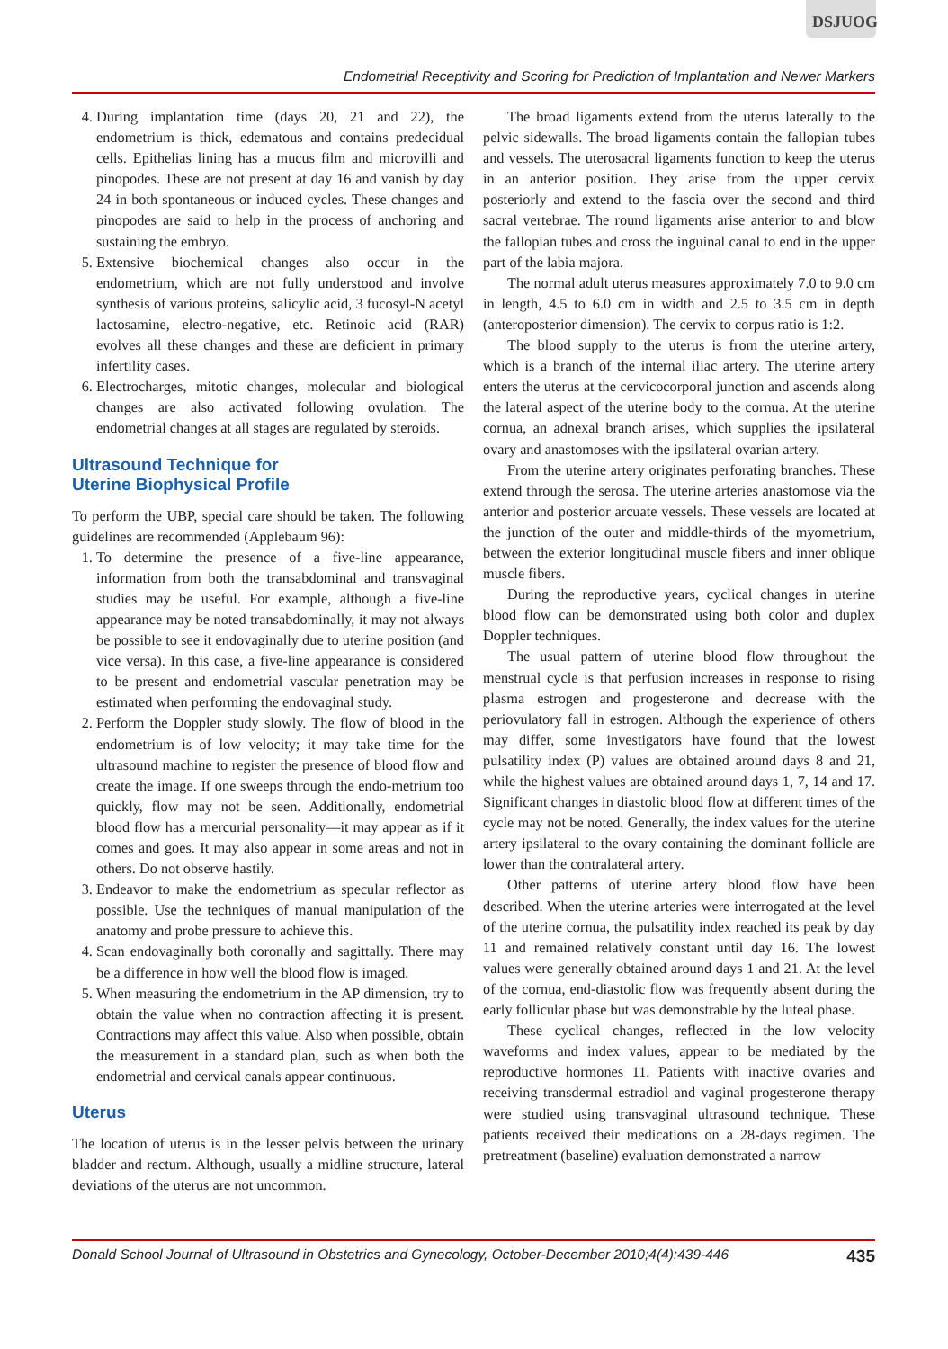DSJUOG
Endometrial Receptivity and Scoring for Prediction of Implantation and Newer Markers
4. During implantation time (days 20, 21 and 22), the endometrium is thick, edematous and contains predecidual cells. Epithelias lining has a mucus film and microvilli and pinopodes. These are not present at day 16 and vanish by day 24 in both spontaneous or induced cycles. These changes and pinopodes are said to help in the process of anchoring and sustaining the embryo.
5. Extensive biochemical changes also occur in the endometrium, which are not fully understood and involve synthesis of various proteins, salicylic acid, 3 fucosyl-N acetyl lactosamine, electro-negative, etc. Retinoic acid (RAR) evolves all these changes and these are deficient in primary infertility cases.
6. Electrocharges, mitotic changes, molecular and biological changes are also activated following ovulation. The endometrial changes at all stages are regulated by steroids.
Ultrasound Technique for
Uterine Biophysical Profile
To perform the UBP, special care should be taken. The following guidelines are recommended (Applebaum 96):
1. To determine the presence of a five-line appearance, information from both the transabdominal and transvaginal studies may be useful. For example, although a five-line appearance may be noted transabdominally, it may not always be possible to see it endovaginally due to uterine position (and vice versa). In this case, a five-line appearance is considered to be present and endometrial vascular penetration may be estimated when performing the endovaginal study.
2. Perform the Doppler study slowly. The flow of blood in the endometrium is of low velocity; it may take time for the ultrasound machine to register the presence of blood flow and create the image. If one sweeps through the endo-metrium too quickly, flow may not be seen. Additionally, endometrial blood flow has a mercurial personality—it may appear as if it comes and goes. It may also appear in some areas and not in others. Do not observe hastily.
3. Endeavor to make the endometrium as specular reflector as possible. Use the techniques of manual manipulation of the anatomy and probe pressure to achieve this.
4. Scan endovaginally both coronally and sagittally. There may be a difference in how well the blood flow is imaged.
5. When measuring the endometrium in the AP dimension, try to obtain the value when no contraction affecting it is present. Contractions may affect this value. Also when possible, obtain the measurement in a standard plan, such as when both the endometrial and cervical canals appear continuous.
Uterus
The location of uterus is in the lesser pelvis between the urinary bladder and rectum. Although, usually a midline structure, lateral deviations of the uterus are not uncommon.
The broad ligaments extend from the uterus laterally to the pelvic sidewalls. The broad ligaments contain the fallopian tubes and vessels. The uterosacral ligaments function to keep the uterus in an anterior position. They arise from the upper cervix posteriorly and extend to the fascia over the second and third sacral vertebrae. The round ligaments arise anterior to and blow the fallopian tubes and cross the inguinal canal to end in the upper part of the labia majora.
The normal adult uterus measures approximately 7.0 to 9.0 cm in length, 4.5 to 6.0 cm in width and 2.5 to 3.5 cm in depth (anteroposterior dimension). The cervix to corpus ratio is 1:2.
The blood supply to the uterus is from the uterine artery, which is a branch of the internal iliac artery. The uterine artery enters the uterus at the cervicocorporal junction and ascends along the lateral aspect of the uterine body to the cornua. At the uterine cornua, an adnexal branch arises, which supplies the ipsilateral ovary and anastomoses with the ipsilateral ovarian artery.
From the uterine artery originates perforating branches. These extend through the serosa. The uterine arteries anastomose via the anterior and posterior arcuate vessels. These vessels are located at the junction of the outer and middle-thirds of the myometrium, between the exterior longitudinal muscle fibers and inner oblique muscle fibers.
During the reproductive years, cyclical changes in uterine blood flow can be demonstrated using both color and duplex Doppler techniques.
The usual pattern of uterine blood flow throughout the menstrual cycle is that perfusion increases in response to rising plasma estrogen and progesterone and decrease with the periovulatory fall in estrogen. Although the experience of others may differ, some investigators have found that the lowest pulsatility index (P) values are obtained around days 8 and 21, while the highest values are obtained around days 1, 7, 14 and 17. Significant changes in diastolic blood flow at different times of the cycle may not be noted. Generally, the index values for the uterine artery ipsilateral to the ovary containing the dominant follicle are lower than the contralateral artery.
Other patterns of uterine artery blood flow have been described. When the uterine arteries were interrogated at the level of the uterine cornua, the pulsatility index reached its peak by day 11 and remained relatively constant until day 16. The lowest values were generally obtained around days 1 and 21. At the level of the cornua, end-diastolic flow was frequently absent during the early follicular phase but was demonstrable by the luteal phase.
These cyclical changes, reflected in the low velocity waveforms and index values, appear to be mediated by the reproductive hormones 11. Patients with inactive ovaries and receiving transdermal estradiol and vaginal progesterone therapy were studied using transvaginal ultrasound technique. These patients received their medications on a 28-days regimen. The pretreatment (baseline) evaluation demonstrated a narrow
Donald School Journal of Ultrasound in Obstetrics and Gynecology, October-December 2010;4(4):439-446 435